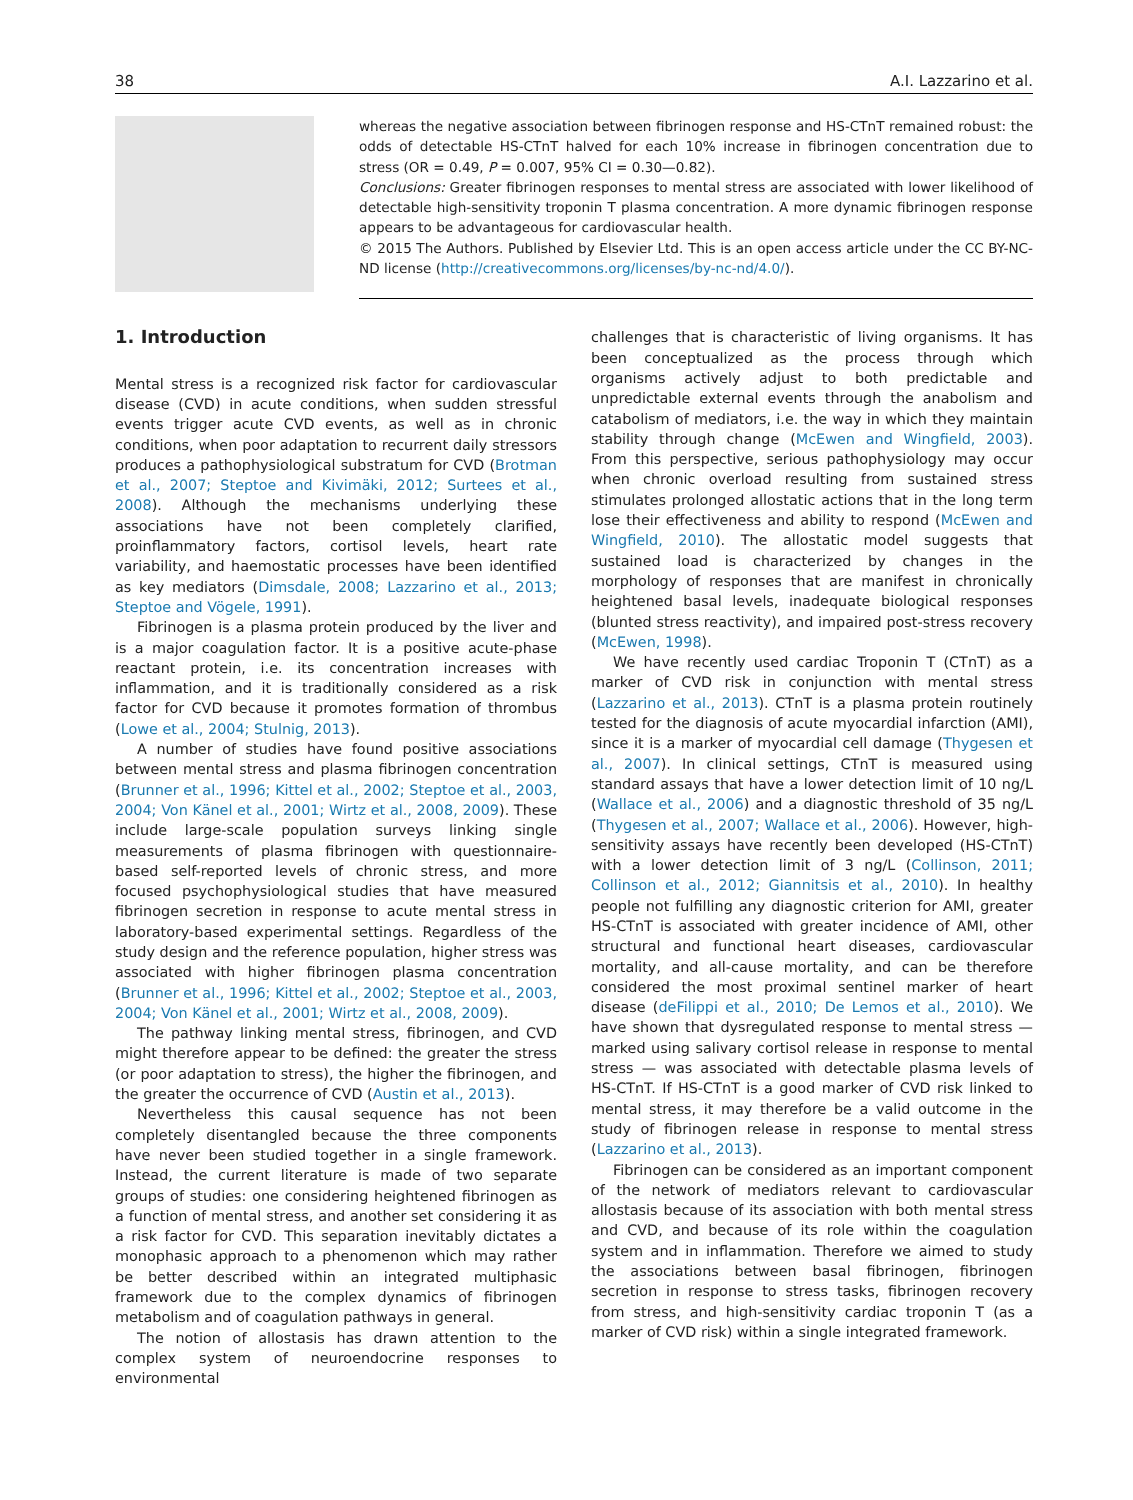38 A.I. Lazzarino et al.
whereas the negative association between fibrinogen response and HS-CTnT remained robust: the odds of detectable HS-CTnT halved for each 10% increase in fibrinogen concentration due to stress (OR = 0.49, P = 0.007, 95% CI = 0.30—0.82).
Conclusions: Greater fibrinogen responses to mental stress are associated with lower likelihood of detectable high-sensitivity troponin T plasma concentration. A more dynamic fibrinogen response appears to be advantageous for cardiovascular health.
© 2015 The Authors. Published by Elsevier Ltd. This is an open access article under the CC BY-NC-ND license (http://creativecommons.org/licenses/by-nc-nd/4.0/).
1. Introduction
Mental stress is a recognized risk factor for cardiovascular disease (CVD) in acute conditions, when sudden stressful events trigger acute CVD events, as well as in chronic conditions, when poor adaptation to recurrent daily stressors produces a pathophysiological substratum for CVD (Brotman et al., 2007; Steptoe and Kivimäki, 2012; Surtees et al., 2008). Although the mechanisms underlying these associations have not been completely clarified, proinflammatory factors, cortisol levels, heart rate variability, and haemostatic processes have been identified as key mediators (Dimsdale, 2008; Lazzarino et al., 2013; Steptoe and Vögele, 1991).
Fibrinogen is a plasma protein produced by the liver and is a major coagulation factor. It is a positive acute-phase reactant protein, i.e. its concentration increases with inflammation, and it is traditionally considered as a risk factor for CVD because it promotes formation of thrombus (Lowe et al., 2004; Stulnig, 2013).
A number of studies have found positive associations between mental stress and plasma fibrinogen concentration (Brunner et al., 1996; Kittel et al., 2002; Steptoe et al., 2003, 2004; Von Känel et al., 2001; Wirtz et al., 2008, 2009). These include large-scale population surveys linking single measurements of plasma fibrinogen with questionnaire-based self-reported levels of chronic stress, and more focused psychophysiological studies that have measured fibrinogen secretion in response to acute mental stress in laboratory-based experimental settings. Regardless of the study design and the reference population, higher stress was associated with higher fibrinogen plasma concentration (Brunner et al., 1996; Kittel et al., 2002; Steptoe et al., 2003, 2004; Von Känel et al., 2001; Wirtz et al., 2008, 2009).
The pathway linking mental stress, fibrinogen, and CVD might therefore appear to be defined: the greater the stress (or poor adaptation to stress), the higher the fibrinogen, and the greater the occurrence of CVD (Austin et al., 2013).
Nevertheless this causal sequence has not been completely disentangled because the three components have never been studied together in a single framework. Instead, the current literature is made of two separate groups of studies: one considering heightened fibrinogen as a function of mental stress, and another set considering it as a risk factor for CVD. This separation inevitably dictates a monophasic approach to a phenomenon which may rather be better described within an integrated multiphasic framework due to the complex dynamics of fibrinogen metabolism and of coagulation pathways in general.
The notion of allostasis has drawn attention to the complex system of neuroendocrine responses to environmental
challenges that is characteristic of living organisms. It has been conceptualized as the process through which organisms actively adjust to both predictable and unpredictable external events through the anabolism and catabolism of mediators, i.e. the way in which they maintain stability through change (McEwen and Wingfield, 2003). From this perspective, serious pathophysiology may occur when chronic overload resulting from sustained stress stimulates prolonged allostatic actions that in the long term lose their effectiveness and ability to respond (McEwen and Wingfield, 2010). The allostatic model suggests that sustained load is characterized by changes in the morphology of responses that are manifest in chronically heightened basal levels, inadequate biological responses (blunted stress reactivity), and impaired post-stress recovery (McEwen, 1998).
We have recently used cardiac Troponin T (CTnT) as a marker of CVD risk in conjunction with mental stress (Lazzarino et al., 2013). CTnT is a plasma protein routinely tested for the diagnosis of acute myocardial infarction (AMI), since it is a marker of myocardial cell damage (Thygesen et al., 2007). In clinical settings, CTnT is measured using standard assays that have a lower detection limit of 10 ng/L (Wallace et al., 2006) and a diagnostic threshold of 35 ng/L (Thygesen et al., 2007; Wallace et al., 2006). However, high-sensitivity assays have recently been developed (HS-CTnT) with a lower detection limit of 3 ng/L (Collinson, 2011; Collinson et al., 2012; Giannitsis et al., 2010). In healthy people not fulfilling any diagnostic criterion for AMI, greater HS-CTnT is associated with greater incidence of AMI, other structural and functional heart diseases, cardiovascular mortality, and all-cause mortality, and can be therefore considered the most proximal sentinel marker of heart disease (deFilippi et al., 2010; De Lemos et al., 2010). We have shown that dysregulated response to mental stress — marked using salivary cortisol release in response to mental stress — was associated with detectable plasma levels of HS-CTnT. If HS-CTnT is a good marker of CVD risk linked to mental stress, it may therefore be a valid outcome in the study of fibrinogen release in response to mental stress (Lazzarino et al., 2013).
Fibrinogen can be considered as an important component of the network of mediators relevant to cardiovascular allostasis because of its association with both mental stress and CVD, and because of its role within the coagulation system and in inflammation. Therefore we aimed to study the associations between basal fibrinogen, fibrinogen secretion in response to stress tasks, fibrinogen recovery from stress, and high-sensitivity cardiac troponin T (as a marker of CVD risk) within a single integrated framework.